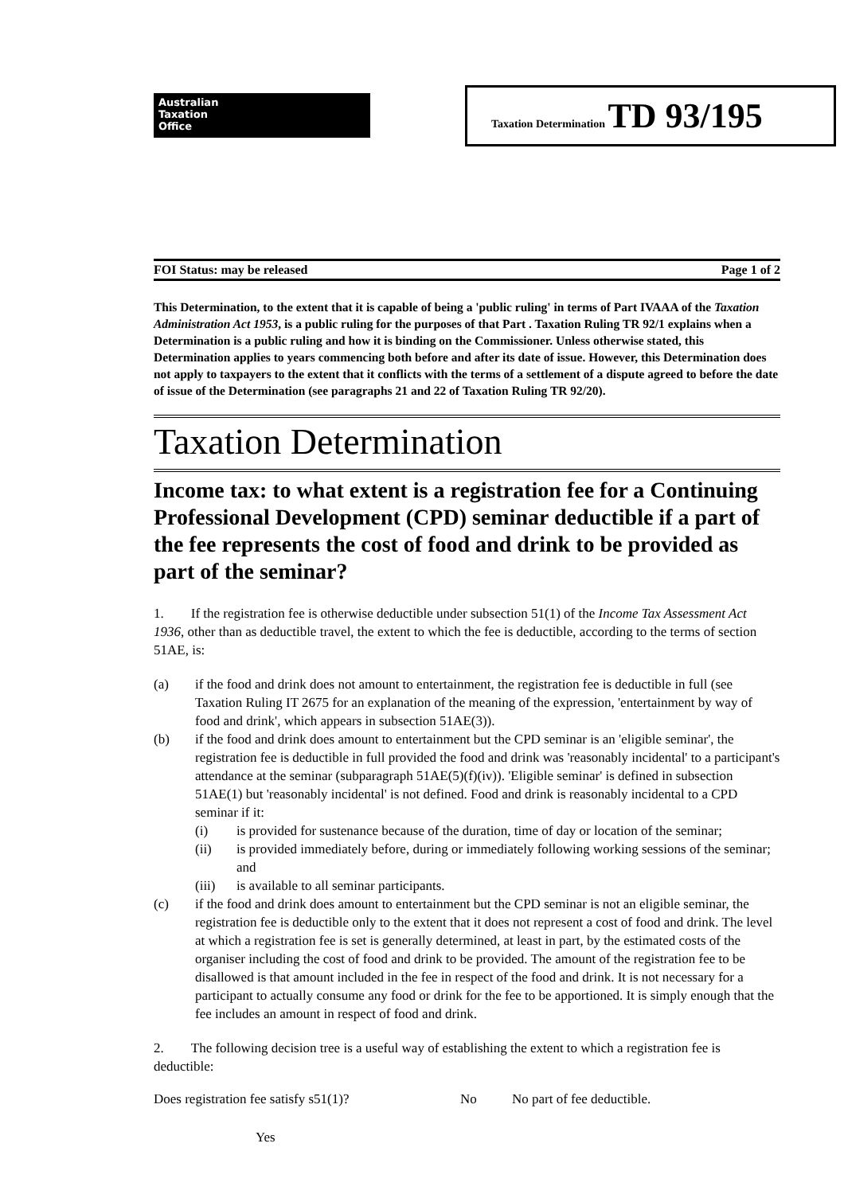Australian
Taxation
Office
Taxation Determination TD 93/195
FOI Status: may be released Page 1 of 2
This Determination, to the extent that it is capable of being a 'public ruling' in terms of Part IVAAA of the Taxation Administration Act 1953, is a public ruling for the purposes of that Part . Taxation Ruling TR 92/1 explains when a Determination is a public ruling and how it is binding on the Commissioner. Unless otherwise stated, this Determination applies to years commencing both before and after its date of issue. However, this Determination does not apply to taxpayers to the extent that it conflicts with the terms of a settlement of a dispute agreed to before the date of issue of the Determination (see paragraphs 21 and 22 of Taxation Ruling TR 92/20).
Taxation Determination
Income tax: to what extent is a registration fee for a Continuing Professional Development (CPD) seminar deductible if a part of the fee represents the cost of food and drink to be provided as part of the seminar?
1. If the registration fee is otherwise deductible under subsection 51(1) of the Income Tax Assessment Act 1936, other than as deductible travel, the extent to which the fee is deductible, according to the terms of section 51AE, is:
(a) if the food and drink does not amount to entertainment, the registration fee is deductible in full (see Taxation Ruling IT 2675 for an explanation of the meaning of the expression, 'entertainment by way of food and drink', which appears in subsection 51AE(3)).
(b) if the food and drink does amount to entertainment but the CPD seminar is an 'eligible seminar', the registration fee is deductible in full provided the food and drink was 'reasonably incidental' to a participant's attendance at the seminar (subparagraph 51AE(5)(f)(iv)). 'Eligible seminar' is defined in subsection 51AE(1) but 'reasonably incidental' is not defined. Food and drink is reasonably incidental to a CPD seminar if it:
(i) is provided for sustenance because of the duration, time of day or location of the seminar;
(ii) is provided immediately before, during or immediately following working sessions of the seminar; and
(iii) is available to all seminar participants.
(c) if the food and drink does amount to entertainment but the CPD seminar is not an eligible seminar, the registration fee is deductible only to the extent that it does not represent a cost of food and drink. The level at which a registration fee is set is generally determined, at least in part, by the estimated costs of the organiser including the cost of food and drink to be provided. The amount of the registration fee to be disallowed is that amount included in the fee in respect of the food and drink. It is not necessary for a participant to actually consume any food or drink for the fee to be apportioned. It is simply enough that the fee includes an amount in respect of food and drink.
2. The following decision tree is a useful way of establishing the extent to which a registration fee is deductible:
Does registration fee satisfy s51(1)? No No part of fee deductible.
Yes